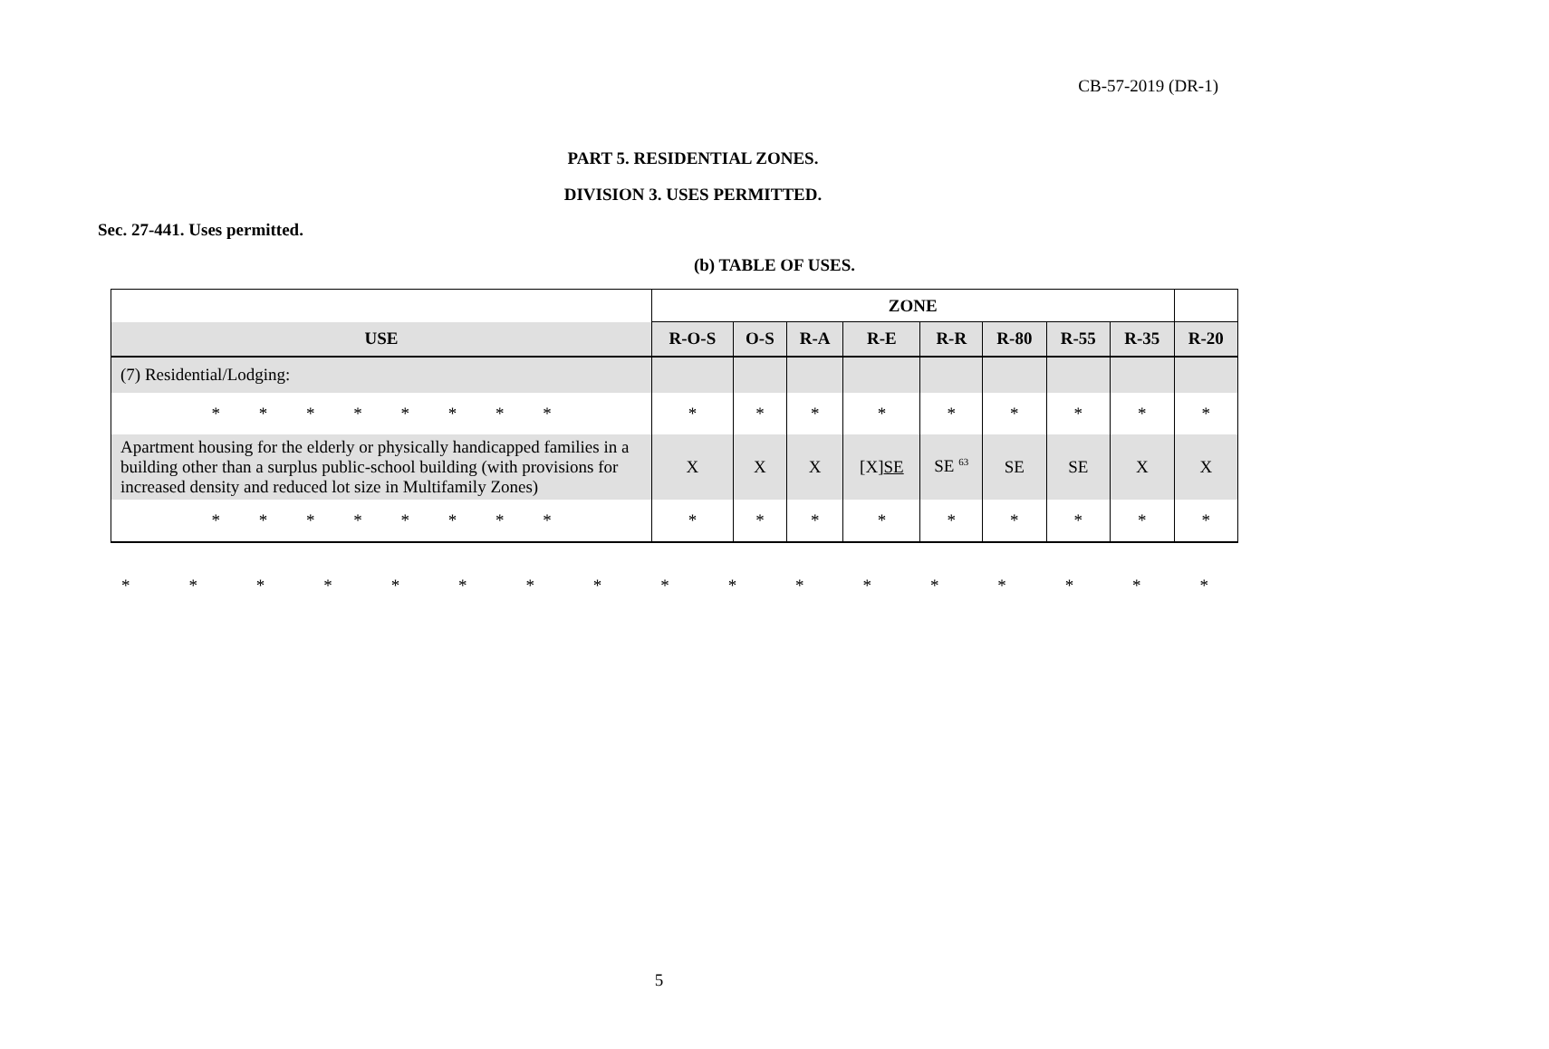CB-57-2019 (DR-1)
PART 5. RESIDENTIAL ZONES.
DIVISION 3. USES PERMITTED.
Sec. 27-441. Uses permitted.
(b) TABLE OF USES.
| | ZONE | | | | | | | | |
| --- | --- | --- | --- | --- | --- | --- | --- | --- | --- |
| USE | R-O-S | O-S | R-A | R-E | R-R | R-80 | R-55 | R-35 | R-20 |
| (7) Residential/Lodging: | | | | | | | | | |
| * * * * * * * * | * | * | * | * | * | * | * | * | * |
| Apartment housing for the elderly or physically handicapped families in a building other than a surplus public-school building (with provisions for increased density and reduced lot size in Multifamily Zones) | X | X | X | [X] SE | SE <sup>63</sup> | SE | SE | X | X |
| * * * * * * * * | * | * | * | * | * | * | * | * | * |
* * * * * * * * * * * * * * * * *
5